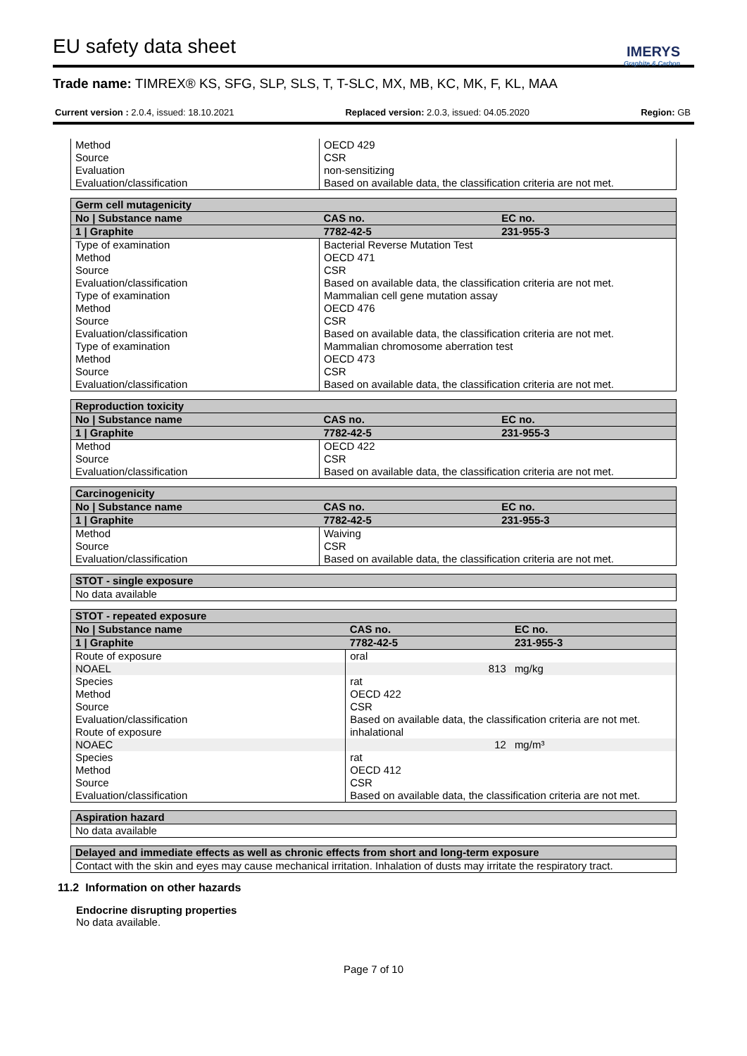EU safety data sheet
IMERYS
Graphite & Carbon
Trade name: TIMREX® KS, SFG, SLP, SLS, T, T-SLC, MX, MB, KC, MK, F, KL, MAA
Current version : 2.0.4, issued: 18.10.2021 Replaced version: 2.0.3, issued: 04.05.2020 Region: GB
| Method | OECD 429 |
| Source | CSR |
| Evaluation | non-sensitizing |
| Evaluation/classification | Based on available data, the classification criteria are not met. |
| Germ cell mutagenicity | | | |
| --- | --- | --- | --- |
| No / Substance name | | CAS no. | EC no. |
| 1 / Graphite | | 7782-42-5 | 231-955-3 |
| Type of examination | Bacterial Reverse Mutation Test | | |
| Method | OECD 471 | | |
| Source | CSR | | |
| Evaluation/classification | Based on available data, the classification criteria are not met. | | |
| Type of examination | Mammalian cell gene mutation assay | | |
| Method | OECD 476 | | |
| Source | CSR | | |
| Evaluation/classification | Based on available data, the classification criteria are not met. | | |
| Type of examination | Mammalian chromosome aberration test | | |
| Method | OECD 473 | | |
| Source | CSR | | |
| Evaluation/classification | Based on available data, the classification criteria are not met. | | |
| Reproduction toxicity | | | |
| --- | --- | --- | --- |
| No / Substance name | | CAS no. | EC no. |
| 1 / Graphite | | 7782-42-5 | 231-955-3 |
| Method | OECD 422 | | |
| Source | CSR | | |
| Evaluation/classification | Based on available data, the classification criteria are not met. | | |
| Carcinogenicity | | | |
| --- | --- | --- | --- |
| No / Substance name | | CAS no. | EC no. |
| 1 / Graphite | | 7782-42-5 | 231-955-3 |
| Method | Waiving | | |
| Source | CSR | | |
| Evaluation/classification | Based on available data, the classification criteria are not met. | | |
| STOT - single exposure |
| --- |
| No data available |
| STOT - repeated exposure | | |
| --- | --- | --- |
| No / Substance name | CAS no. | EC no. |
| 1 / Graphite | 7782-42-5 | 231-955-3 |
| Route of exposure | oral | |
| NOAEL | 813 | mg/kg |
| Species | rat | |
| Method | OECD 422 | |
| Source | CSR | |
| Evaluation/classification | Based on available data, the classification criteria are not met. | |
| Route of exposure | inhalational | |
| NOAEC | 12 | mg/m³ |
| Species | rat | |
| Method | OECD 412 | |
| Source | CSR | |
| Evaluation/classification | Based on available data, the classification criteria are not met. | |
| Aspiration hazard |
| --- |
| No data available |
| Delayed and immediate effects as well as chronic effects from short and long-term exposure |
| --- |
| Contact with the skin and eyes may cause mechanical irritation. Inhalation of dusts may irritate the respiratory tract. |
11.2 Information on other hazards
Endocrine disrupting properties
No data available.
Page 7 of 10